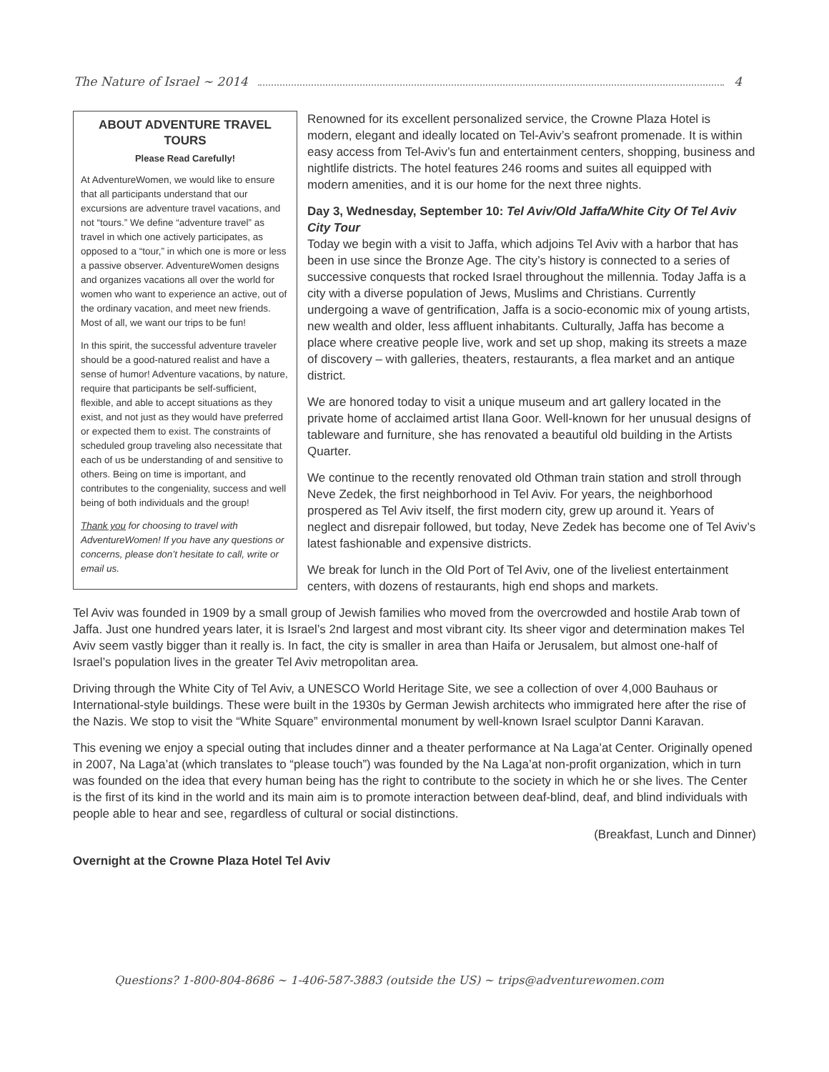The Nature of Israel ~ 2014 4
ABOUT ADVENTURE TRAVEL TOURS
Please Read Carefully!
At AdventureWomen, we would like to ensure that all participants understand that our excursions are adventure travel vacations, and not “tours.” We define “adventure travel” as travel in which one actively participates, as opposed to a “tour,” in which one is more or less a passive observer. AdventureWomen designs and organizes vacations all over the world for women who want to experience an active, out of the ordinary vacation, and meet new friends. Most of all, we want our trips to be fun!
In this spirit, the successful adventure traveler should be a good-natured realist and have a sense of humor! Adventure vacations, by nature, require that participants be self-sufficient, flexible, and able to accept situations as they exist, and not just as they would have preferred or expected them to exist. The constraints of scheduled group traveling also necessitate that each of us be understanding of and sensitive to others. Being on time is important, and contributes to the congeniality, success and well being of both individuals and the group!
Thank you for choosing to travel with AdventureWomen! If you have any questions or concerns, please don’t hesitate to call, write or email us.
Renowned for its excellent personalized service, the Crowne Plaza Hotel is modern, elegant and ideally located on Tel-Aviv’s seafront promenade. It is within easy access from Tel-Aviv’s fun and entertainment centers, shopping, business and nightlife districts. The hotel features 246 rooms and suites all equipped with modern amenities, and it is our home for the next three nights.
Day 3, Wednesday, September 10: Tel Aviv/Old Jaffa/White City Of Tel Aviv City Tour
Today we begin with a visit to Jaffa, which adjoins Tel Aviv with a harbor that has been in use since the Bronze Age. The city’s history is connected to a series of successive conquests that rocked Israel throughout the millennia. Today Jaffa is a city with a diverse population of Jews, Muslims and Christians. Currently undergoing a wave of gentrification, Jaffa is a socio-economic mix of young artists, new wealth and older, less affluent inhabitants. Culturally, Jaffa has become a place where creative people live, work and set up shop, making its streets a maze of discovery – with galleries, theaters, restaurants, a flea market and an antique district.
We are honored today to visit a unique museum and art gallery located in the private home of acclaimed artist Ilana Goor. Well-known for her unusual designs of tableware and furniture, she has renovated a beautiful old building in the Artists Quarter.
We continue to the recently renovated old Othman train station and stroll through Neve Zedek, the first neighborhood in Tel Aviv. For years, the neighborhood prospered as Tel Aviv itself, the first modern city, grew up around it. Years of neglect and disrepair followed, but today, Neve Zedek has become one of Tel Aviv’s latest fashionable and expensive districts.
We break for lunch in the Old Port of Tel Aviv, one of the liveliest entertainment centers, with dozens of restaurants, high end shops and markets.
Tel Aviv was founded in 1909 by a small group of Jewish families who moved from the overcrowded and hostile Arab town of Jaffa. Just one hundred years later, it is Israel’s 2nd largest and most vibrant city. Its sheer vigor and determination makes Tel Aviv seem vastly bigger than it really is. In fact, the city is smaller in area than Haifa or Jerusalem, but almost one-half of Israel’s population lives in the greater Tel Aviv metropolitan area.
Driving through the White City of Tel Aviv, a UNESCO World Heritage Site, we see a collection of over 4,000 Bauhaus or International-style buildings. These were built in the 1930s by German Jewish architects who immigrated here after the rise of the Nazis. We stop to visit the “White Square” environmental monument by well-known Israel sculptor Danni Karavan.
This evening we enjoy a special outing that includes dinner and a theater performance at Na Laga’at Center. Originally opened in 2007, Na Laga’at (which translates to “please touch”) was founded by the Na Laga’at non-profit organization, which in turn was founded on the idea that every human being has the right to contribute to the society in which he or she lives. The Center is the first of its kind in the world and its main aim is to promote interaction between deaf-blind, deaf, and blind individuals with people able to hear and see, regardless of cultural or social distinctions.
(Breakfast, Lunch and Dinner)
Overnight at the Crowne Plaza Hotel Tel Aviv
Questions? 1-800-804-8686 ~ 1-406-587-3883 (outside the US) ~ trips@adventurewomen.com